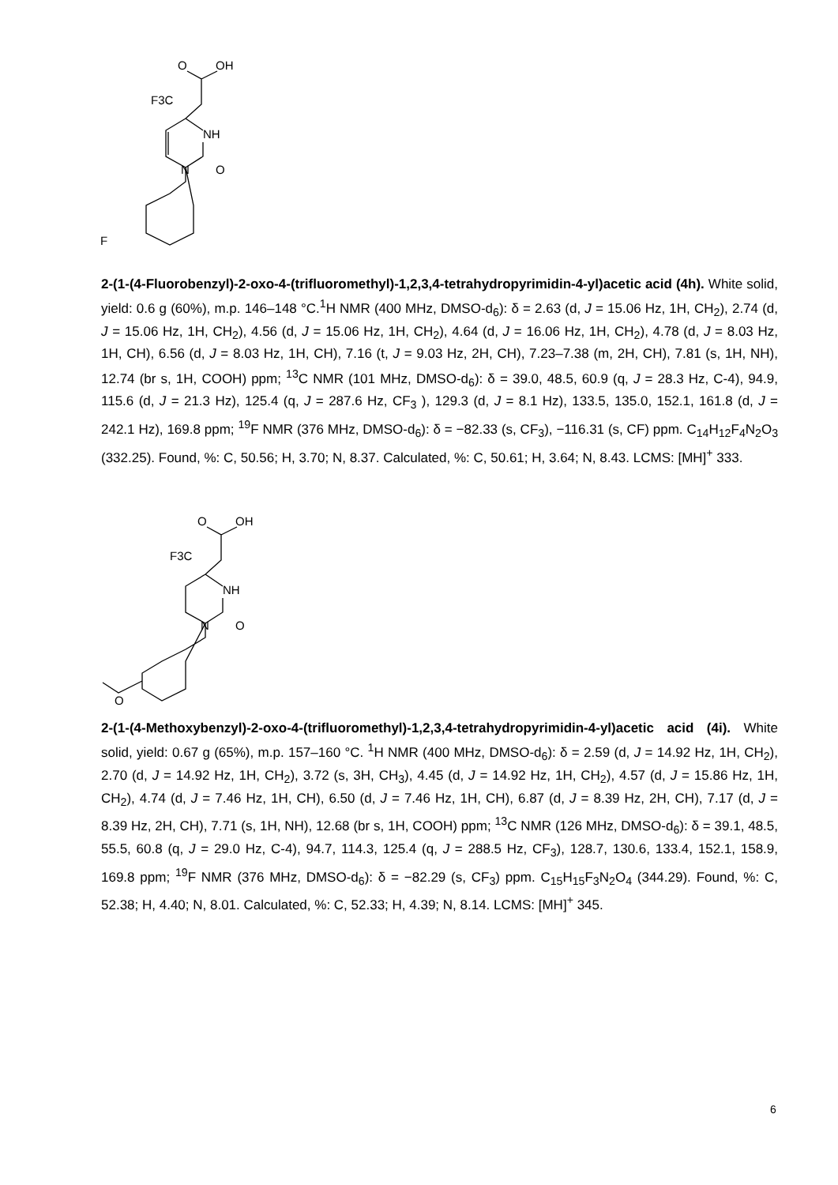O
OH
F3C
NH
N
O
F
2-(1-(4-Fluorobenzyl)-2-oxo-4-(trifluoromethyl)-1,2,3,4-tetrahydropyrimidin-4-yl)acetic acid (4h). White solid, yield: 0.6 g (60%), m.p. 146–148 °C.<sup>1</sup>H NMR (400 MHz, DMSO-d<sub>6</sub>): δ = 2.63 (d, J = 15.06 Hz, 1H, CH<sub>2</sub>), 2.74 (d, J = 15.06 Hz, 1H, CH<sub>2</sub>), 4.56 (d, J = 15.06 Hz, 1H, CH<sub>2</sub>), 4.64 (d, J = 16.06 Hz, 1H, CH<sub>2</sub>), 4.78 (d, J = 8.03 Hz, 1H, CH), 6.56 (d, J = 8.03 Hz, 1H, CH), 7.16 (t, J = 9.03 Hz, 2H, CH), 7.23–7.38 (m, 2H, CH), 7.81 (s, 1H, NH), 12.74 (br s, 1H, COOH) ppm; <sup>13</sup>C NMR (101 MHz, DMSO-d<sub>6</sub>): δ = 39.0, 48.5, 60.9 (q, J = 28.3 Hz, C-4), 94.9, 115.6 (d, J = 21.3 Hz), 125.4 (q, J = 287.6 Hz, CF<sub>3</sub> ), 129.3 (d, J = 8.1 Hz), 133.5, 135.0, 152.1, 161.8 (d, J = 242.1 Hz), 169.8 ppm; <sup>19</sup>F NMR (376 MHz, DMSO-d<sub>6</sub>): δ = −82.33 (s, CF<sub>3</sub>), −116.31 (s, CF) ppm. C<sub>14</sub>H<sub>12</sub>F<sub>4</sub>N<sub>2</sub>O<sub>3</sub> (332.25). Found, %: C, 50.56; H, 3.70; N, 8.37. Calculated, %: C, 50.61; H, 3.64; N, 8.43. LCMS: [MH]<sup>+</sup> 333.
O
OH
F3C
NH
N
O
O
2-(1-(4-Methoxybenzyl)-2-oxo-4-(trifluoromethyl)-1,2,3,4-tetrahydropyrimidin-4-yl)acetic acid (4i). White solid, yield: 0.67 g (65%), m.p. 157–160 °C. <sup>1</sup>H NMR (400 MHz, DMSO-d<sub>6</sub>): δ = 2.59 (d, J = 14.92 Hz, 1H, CH<sub>2</sub>), 2.70 (d, J = 14.92 Hz, 1H, CH<sub>2</sub>), 3.72 (s, 3H, CH<sub>3</sub>), 4.45 (d, J = 14.92 Hz, 1H, CH<sub>2</sub>), 4.57 (d, J = 15.86 Hz, 1H, CH<sub>2</sub>), 4.74 (d, J = 7.46 Hz, 1H, CH), 6.50 (d, J = 7.46 Hz, 1H, CH), 6.87 (d, J = 8.39 Hz, 2H, CH), 7.17 (d, J = 8.39 Hz, 2H, CH), 7.71 (s, 1H, NH), 12.68 (br s, 1H, COOH) ppm; <sup>13</sup>C NMR (126 MHz, DMSO-d<sub>6</sub>): δ = 39.1, 48.5, 55.5, 60.8 (q, J = 29.0 Hz, C-4), 94.7, 114.3, 125.4 (q, J = 288.5 Hz, CF<sub>3</sub>), 128.7, 130.6, 133.4, 152.1, 158.9, 169.8 ppm; <sup>19</sup>F NMR (376 MHz, DMSO-d<sub>6</sub>): δ = −82.29 (s, CF<sub>3</sub>) ppm. C<sub>15</sub>H<sub>15</sub>F<sub>3</sub>N<sub>2</sub>O<sub>4</sub> (344.29). Found, %: C, 52.38; H, 4.40; N, 8.01. Calculated, %: C, 52.33; H, 4.39; N, 8.14. LCMS: [MH]<sup>+</sup> 345.
6